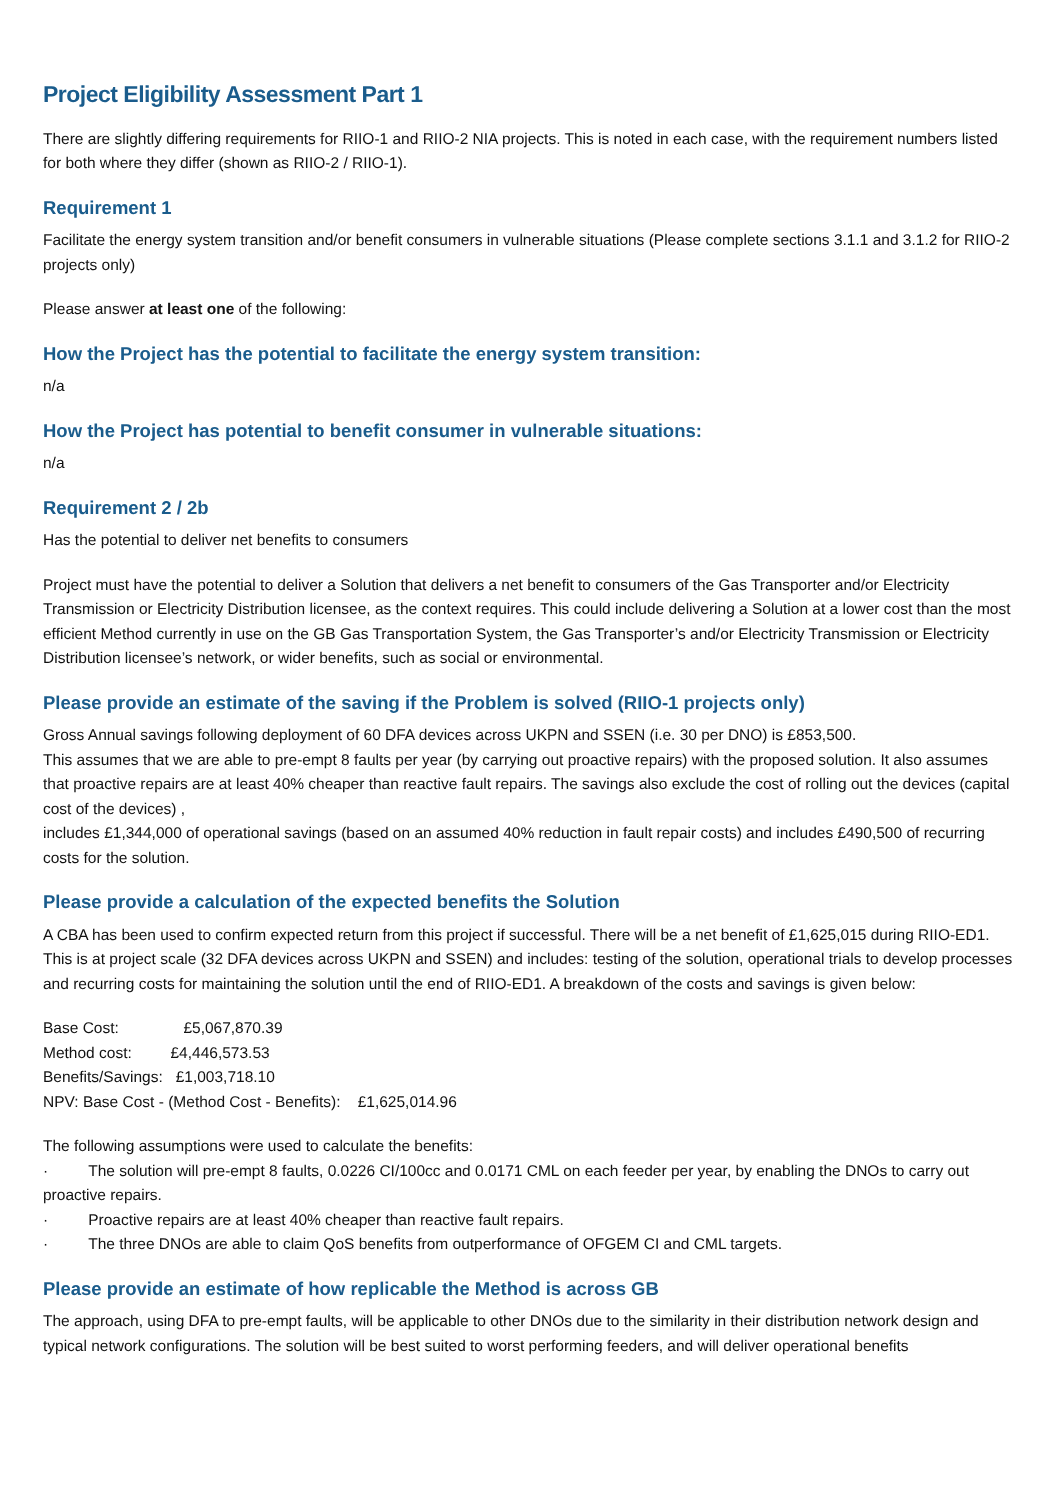Project Eligibility Assessment Part 1
There are slightly differing requirements for RIIO-1 and RIIO-2 NIA projects. This is noted in each case, with the requirement numbers listed for both where they differ (shown as RIIO-2 / RIIO-1).
Requirement 1
Facilitate the energy system transition and/or benefit consumers in vulnerable situations (Please complete sections 3.1.1 and 3.1.2 for RIIO-2 projects only)
Please answer at least one of the following:
How the Project has the potential to facilitate the energy system transition:
n/a
How the Project has potential to benefit consumer in vulnerable situations:
n/a
Requirement 2 / 2b
Has the potential to deliver net benefits to consumers
Project must have the potential to deliver a Solution that delivers a net benefit to consumers of the Gas Transporter and/or Electricity Transmission or Electricity Distribution licensee, as the context requires. This could include delivering a Solution at a lower cost than the most efficient Method currently in use on the GB Gas Transportation System, the Gas Transporter’s and/or Electricity Transmission or Electricity Distribution licensee’s network, or wider benefits, such as social or environmental.
Please provide an estimate of the saving if the Problem is solved (RIIO-1 projects only)
Gross Annual savings following deployment of 60 DFA devices across UKPN and SSEN (i.e. 30 per DNO) is £853,500.
This assumes that we are able to pre-empt 8 faults per year (by carrying out proactive repairs) with the proposed solution. It also assumes that proactive repairs are at least 40% cheaper than reactive fault repairs. The savings also exclude the cost of rolling out the devices (capital cost of the devices) ,
includes £1,344,000 of operational savings (based on an assumed 40% reduction in fault repair costs) and includes £490,500 of recurring costs for the solution.
Please provide a calculation of the expected benefits the Solution
A CBA has been used to confirm expected return from this project if successful. There will be a net benefit of £1,625,015 during RIIO-ED1.
This is at project scale (32 DFA devices across UKPN and SSEN) and includes: testing of the solution, operational trials to develop processes and recurring costs for maintaining the solution until the end of RIIO-ED1. A breakdown of the costs and savings is given below:
Base Cost: £5,067,870.39
Method cost: £4,446,573.53
Benefits/Savings: £1,003,718.10
NPV: Base Cost - (Method Cost - Benefits): £1,625,014.96
The following assumptions were used to calculate the benefits:
· The solution will pre-empt 8 faults, 0.0226 CI/100cc and 0.0171 CML on each feeder per year, by enabling the DNOs to carry out proactive repairs.
· Proactive repairs are at least 40% cheaper than reactive fault repairs.
· The three DNOs are able to claim QoS benefits from outperformance of OFGEM CI and CML targets.
Please provide an estimate of how replicable the Method is across GB
The approach, using DFA to pre-empt faults, will be applicable to other DNOs due to the similarity in their distribution network design and typical network configurations. The solution will be best suited to worst performing feeders, and will deliver operational benefits